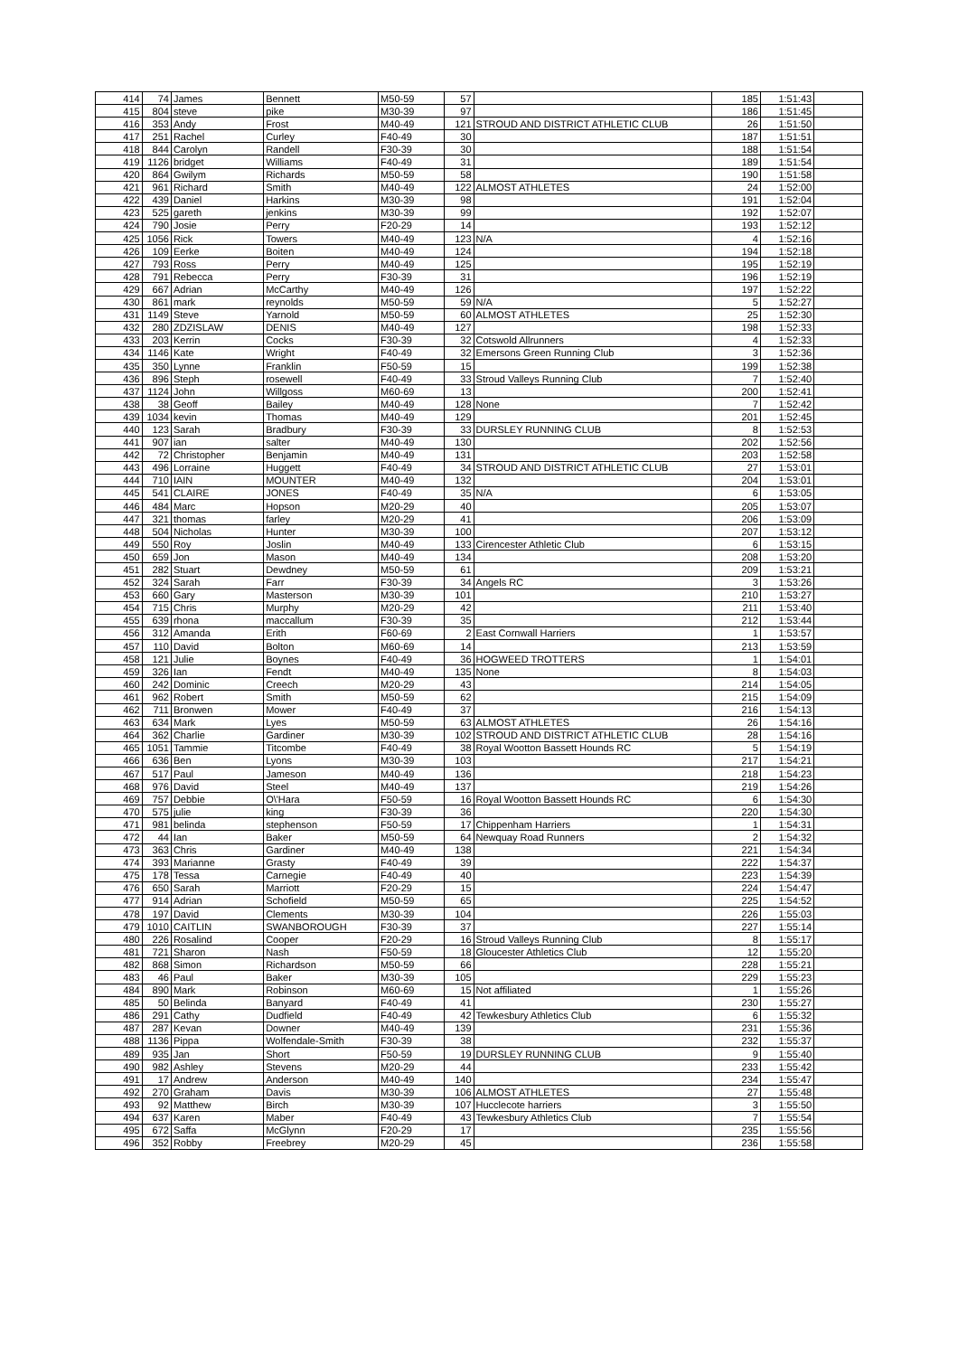| 414 | 74 | James | Bennett | M50-59 | 57 | | 185 | 1:51:43 | |
| 415 | 804 | steve | pike | M30-39 | 97 | | 186 | 1:51:45 | |
| 416 | 353 | Andy | Frost | M40-49 | 121 | STROUD AND DISTRICT ATHLETIC CLUB | 26 | 1:51:50 | |
| 417 | 251 | Rachel | Curley | F40-49 | 30 | | 187 | 1:51:51 | |
| 418 | 844 | Carolyn | Randell | F30-39 | 30 | | 188 | 1:51:54 | |
| 419 | 1126 | bridget | Williams | F40-49 | 31 | | 189 | 1:51:54 | |
| 420 | 864 | Gwilym | Richards | M50-59 | 58 | | 190 | 1:51:58 | |
| 421 | 961 | Richard | Smith | M40-49 | 122 | ALMOST ATHLETES | 24 | 1:52:00 | |
| 422 | 439 | Daniel | Harkins | M30-39 | 98 | | 191 | 1:52:04 | |
| 423 | 525 | gareth | jenkins | M30-39 | 99 | | 192 | 1:52:07 | |
| 424 | 790 | Josie | Perry | F20-29 | 14 | | 193 | 1:52:12 | |
| 425 | 1056 | Rick | Towers | M40-49 | 123 | N/A | 4 | 1:52:16 | |
| 426 | 109 | Eerke | Boiten | M40-49 | 124 | | 194 | 1:52:18 | |
| 427 | 793 | Ross | Perry | M40-49 | 125 | | 195 | 1:52:19 | |
| 428 | 791 | Rebecca | Perry | F30-39 | 31 | | 196 | 1:52:19 | |
| 429 | 667 | Adrian | McCarthy | M40-49 | 126 | | 197 | 1:52:22 | |
| 430 | 861 | mark | reynolds | M50-59 | 59 | N/A | 5 | 1:52:27 | |
| 431 | 1149 | Steve | Yarnold | M50-59 | 60 | ALMOST ATHLETES | 25 | 1:52:30 | |
| 432 | 280 | ZDZISLAW | DENIS | M40-49 | 127 | | 198 | 1:52:33 | |
| 433 | 203 | Kerrin | Cocks | F30-39 | 32 | Cotswold Allrunners | 4 | 1:52:33 | |
| 434 | 1146 | Kate | Wright | F40-49 | 32 | Emersons Green Running Club | 3 | 1:52:36 | |
| 435 | 350 | Lynne | Franklin | F50-59 | 15 | | 199 | 1:52:38 | |
| 436 | 896 | Steph | rosewell | F40-49 | 33 | Stroud Valleys Running Club | 7 | 1:52:40 | |
| 437 | 1124 | John | Willgoss | M60-69 | 13 | | 200 | 1:52:41 | |
| 438 | 38 | Geoff | Bailey | M40-49 | 128 | None | 7 | 1:52:42 | |
| 439 | 1034 | kevin | Thomas | M40-49 | 129 | | 201 | 1:52:45 | |
| 440 | 123 | Sarah | Bradbury | F30-39 | 33 | DURSLEY RUNNING CLUB | 8 | 1:52:53 | |
| 441 | 907 | ian | salter | M40-49 | 130 | | 202 | 1:52:56 | |
| 442 | 72 | Christopher | Benjamin | M40-49 | 131 | | 203 | 1:52:58 | |
| 443 | 496 | Lorraine | Huggett | F40-49 | 34 | STROUD AND DISTRICT ATHLETIC CLUB | 27 | 1:53:01 | |
| 444 | 710 | IAIN | MOUNTER | M40-49 | 132 | | 204 | 1:53:01 | |
| 445 | 541 | CLAIRE | JONES | F40-49 | 35 | N/A | 6 | 1:53:05 | |
| 446 | 484 | Marc | Hopson | M20-29 | 40 | | 205 | 1:53:07 | |
| 447 | 321 | thomas | farley | M20-29 | 41 | | 206 | 1:53:09 | |
| 448 | 504 | Nicholas | Hunter | M30-39 | 100 | | 207 | 1:53:12 | |
| 449 | 550 | Roy | Joslin | M40-49 | 133 | Cirencester Athletic Club | 6 | 1:53:15 | |
| 450 | 659 | Jon | Mason | M40-49 | 134 | | 208 | 1:53:20 | |
| 451 | 282 | Stuart | Dewdney | M50-59 | 61 | | 209 | 1:53:21 | |
| 452 | 324 | Sarah | Farr | F30-39 | 34 | Angels RC | 3 | 1:53:26 | |
| 453 | 660 | Gary | Masterson | M30-39 | 101 | | 210 | 1:53:27 | |
| 454 | 715 | Chris | Murphy | M20-29 | 42 | | 211 | 1:53:40 | |
| 455 | 639 | rhona | maccallum | F30-39 | 35 | | 212 | 1:53:44 | |
| 456 | 312 | Amanda | Erith | F60-69 | 2 | East Cornwall Harriers | 1 | 1:53:57 | |
| 457 | 110 | David | Bolton | M60-69 | 14 | | 213 | 1:53:59 | |
| 458 | 121 | Julie | Boynes | F40-49 | 36 | HOGWEED TROTTERS | 1 | 1:54:01 | |
| 459 | 326 | Ian | Fendt | M40-49 | 135 | None | 8 | 1:54:03 | |
| 460 | 242 | Dominic | Creech | M20-29 | 43 | | 214 | 1:54:05 | |
| 461 | 962 | Robert | Smith | M50-59 | 62 | | 215 | 1:54:09 | |
| 462 | 711 | Bronwen | Mower | F40-49 | 37 | | 216 | 1:54:13 | |
| 463 | 634 | Mark | Lyes | M50-59 | 63 | ALMOST ATHLETES | 26 | 1:54:16 | |
| 464 | 362 | Charlie | Gardiner | M30-39 | 102 | STROUD AND DISTRICT ATHLETIC CLUB | 28 | 1:54:16 | |
| 465 | 1051 | Tammie | Titcombe | F40-49 | 38 | Royal Wootton Bassett Hounds RC | 5 | 1:54:19 | |
| 466 | 636 | Ben | Lyons | M30-39 | 103 | | 217 | 1:54:21 | |
| 467 | 517 | Paul | Jameson | M40-49 | 136 | | 218 | 1:54:23 | |
| 468 | 976 | David | Steel | M40-49 | 137 | | 219 | 1:54:26 | |
| 469 | 757 | Debbie | O\'Hara | F50-59 | 16 | Royal Wootton Bassett Hounds RC | 6 | 1:54:30 | |
| 470 | 575 | julie | king | F30-39 | 36 | | 220 | 1:54:30 | |
| 471 | 981 | belinda | stephenson | F50-59 | 17 | Chippenham Harriers | 1 | 1:54:31 | |
| 472 | 44 | Ian | Baker | M50-59 | 64 | Newquay Road Runners | 2 | 1:54:32 | |
| 473 | 363 | Chris | Gardiner | M40-49 | 138 | | 221 | 1:54:34 | |
| 474 | 393 | Marianne | Grasty | F40-49 | 39 | | 222 | 1:54:37 | |
| 475 | 178 | Tessa | Carnegie | F40-49 | 40 | | 223 | 1:54:39 | |
| 476 | 650 | Sarah | Marriott | F20-29 | 15 | | 224 | 1:54:47 | |
| 477 | 914 | Adrian | Schofield | M50-59 | 65 | | 225 | 1:54:52 | |
| 478 | 197 | David | Clements | M30-39 | 104 | | 226 | 1:55:03 | |
| 479 | 1010 | CAITLIN | SWANBOROUGH | F30-39 | 37 | | 227 | 1:55:14 | |
| 480 | 226 | Rosalind | Cooper | F20-29 | 16 | Stroud Valleys Running Club | 8 | 1:55:17 | |
| 481 | 721 | Sharon | Nash | F50-59 | 18 | Gloucester Athletics Club | 12 | 1:55:20 | |
| 482 | 868 | Simon | Richardson | M50-59 | 66 | | 228 | 1:55:21 | |
| 483 | 46 | Paul | Baker | M30-39 | 105 | | 229 | 1:55:23 | |
| 484 | 890 | Mark | Robinson | M60-69 | 15 | Not affiliated | 1 | 1:55:26 | |
| 485 | 50 | Belinda | Banyard | F40-49 | 41 | | 230 | 1:55:27 | |
| 486 | 291 | Cathy | Dudfield | F40-49 | 42 | Tewkesbury Athletics Club | 6 | 1:55:32 | |
| 487 | 287 | Kevan | Downer | M40-49 | 139 | | 231 | 1:55:36 | |
| 488 | 1136 | Pippa | Wolfendale-Smith | F30-39 | 38 | | 232 | 1:55:37 | |
| 489 | 935 | Jan | Short | F50-59 | 19 | DURSLEY RUNNING CLUB | 9 | 1:55:40 | |
| 490 | 982 | Ashley | Stevens | M20-29 | 44 | | 233 | 1:55:42 | |
| 491 | 17 | Andrew | Anderson | M40-49 | 140 | | 234 | 1:55:47 | |
| 492 | 270 | Graham | Davis | M30-39 | 106 | ALMOST ATHLETES | 27 | 1:55:48 | |
| 493 | 92 | Matthew | Birch | M30-39 | 107 | Hucclecote harriers | 3 | 1:55:50 | |
| 494 | 637 | Karen | Maber | F40-49 | 43 | Tewkesbury Athletics Club | 7 | 1:55:54 | |
| 495 | 672 | Saffa | McGlynn | F20-29 | 17 | | 235 | 1:55:56 | |
| 496 | 352 | Robby | Freebrey | M20-29 | 45 | | 236 | 1:55:58 | |